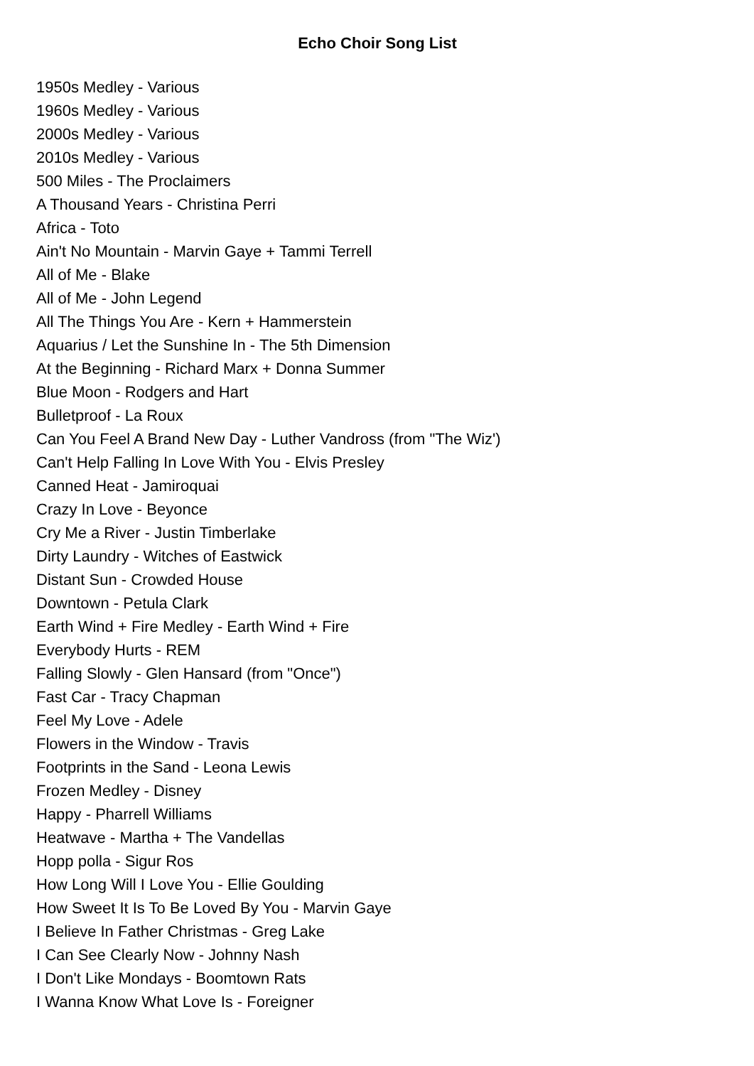Echo Choir Song List
1950s Medley - Various
1960s Medley - Various
2000s Medley - Various
2010s Medley - Various
500 Miles - The Proclaimers
A Thousand Years - Christina Perri
Africa - Toto
Ain't No Mountain - Marvin Gaye + Tammi Terrell
All of Me - Blake
All of Me - John Legend
All The Things You Are - Kern + Hammerstein
Aquarius / Let the Sunshine In - The 5th Dimension
At the Beginning - Richard Marx + Donna Summer
Blue Moon - Rodgers and Hart
Bulletproof - La Roux
Can You Feel A Brand New Day - Luther Vandross (from "The Wiz')
Can't Help Falling In Love With You - Elvis Presley
Canned Heat - Jamiroquai
Crazy In Love - Beyonce
Cry Me a River - Justin Timberlake
Dirty Laundry - Witches of Eastwick
Distant Sun - Crowded House
Downtown - Petula Clark
Earth Wind + Fire Medley - Earth Wind + Fire
Everybody Hurts - REM
Falling Slowly - Glen Hansard (from "Once")
Fast Car - Tracy Chapman
Feel My Love - Adele
Flowers in the Window - Travis
Footprints in the Sand - Leona Lewis
Frozen Medley - Disney
Happy - Pharrell Williams
Heatwave - Martha + The Vandellas
Hopp polla - Sigur Ros
How Long Will I Love You - Ellie Goulding
How Sweet It Is To Be Loved By You - Marvin Gaye
I Believe In Father Christmas - Greg Lake
I Can See Clearly Now - Johnny Nash
I Don't Like Mondays - Boomtown Rats
I Wanna Know What Love Is - Foreigner